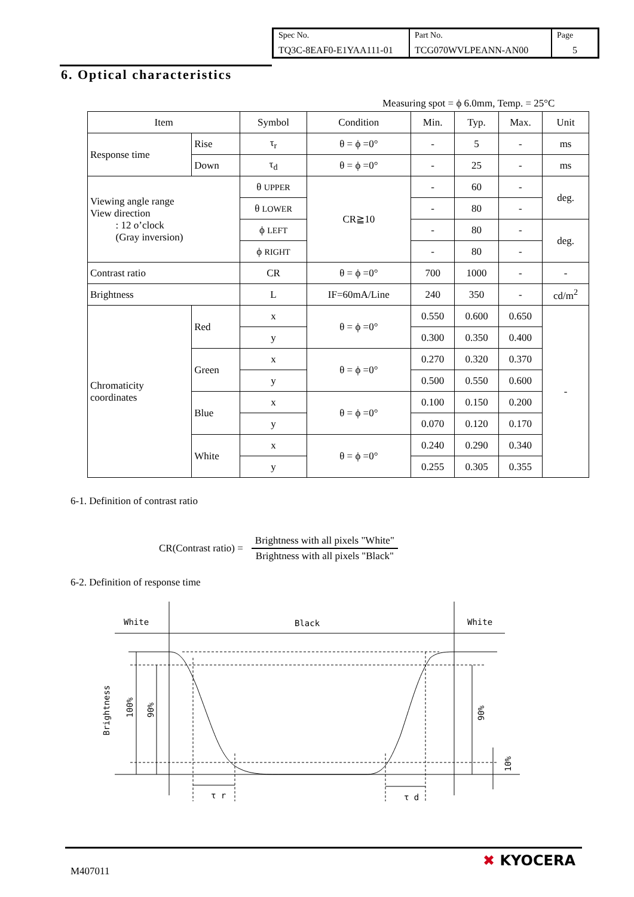| Spec No. TQ3C-8EAF0-E1YAA111-01 | Part No. TCG070WVLPEANN-AN00 | Page 5 |
6. Optical characteristics
Measuring spot = ϕ 6.0mm, Temp. = 25°C
| Item | | Symbol | Condition | Min. | Typ. | Max. | Unit |
| --- | --- | --- | --- | --- | --- | --- | --- |
| Response time | Rise | τ<sub>r</sub> | θ = ϕ =0° | - | 5 | - | ms |
| | Down | τ<sub>d</sub> | θ = ϕ =0° | - | 25 | - | ms |
| Viewing angle range View direction : 12 o’clock (Gray inversion) | | θ UPPER | CR≧10 | - | 60 | - | deg. |
| | | θ LOWER | | - | 80 | - | |
| | | ϕ LEFT | | - | 80 | - | deg. |
| | | ϕ RIGHT | | - | 80 | - | |
| Contrast ratio | | CR | θ = ϕ =0° | 700 | 1000 | - | - |
| Brightness | | L | IF=60mA/Line | 240 | 350 | - | cd/m<sup>2</sup> |
| Chromaticity coordinates | Red | x | θ = ϕ =0° | 0.550 | 0.600 | 0.650 | - |
| | | y | | 0.300 | 0.350 | 0.400 | |
| | Green | x | θ = ϕ =0° | 0.270 | 0.320 | 0.370 | |
| | | y | | 0.500 | 0.550 | 0.600 | |
| | Blue | x | θ = ϕ =0° | 0.100 | 0.150 | 0.200 | |
| | | y | | 0.070 | 0.120 | 0.170 | |
| | White | x | θ = ϕ =0° | 0.240 | 0.290 | 0.340 | |
| | | y | | 0.255 | 0.305 | 0.355 | |
6-1. Definition of contrast ratio
CR(Contrast ratio) =
Brightness with all pixels "White"
Brightness with all pixels "Black"
6-2. Definition of response time
White
Black
White
τ r
τ d
Brightness
100%
90%
90%
10%
M407011
✖ KYOCERA